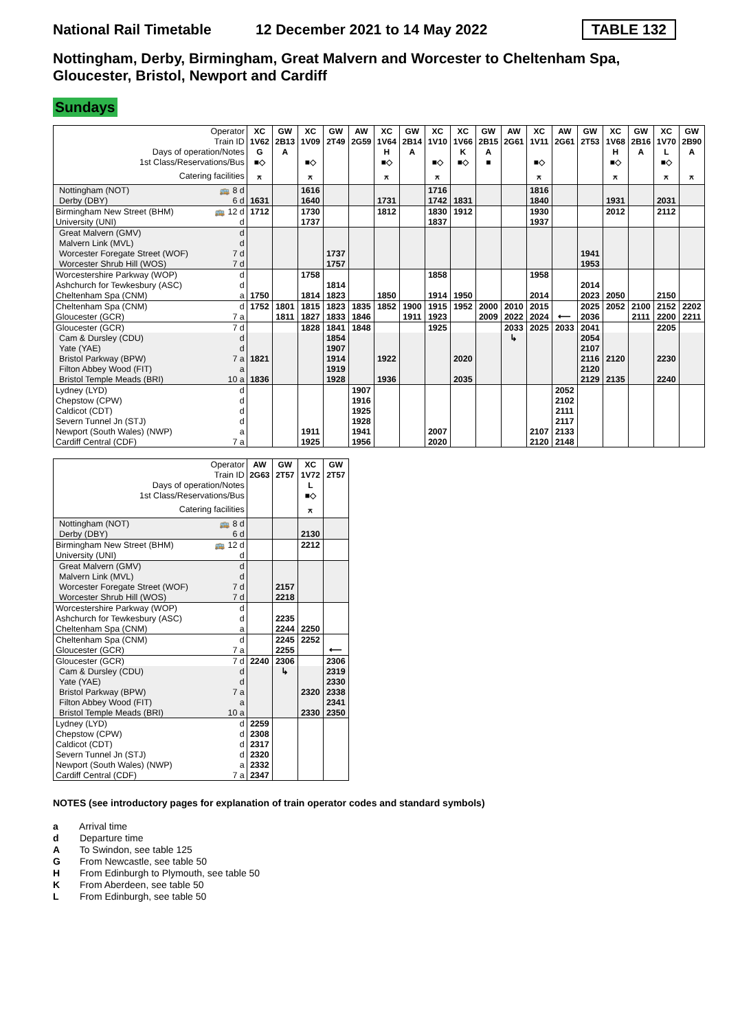National Rail Timetable
12 December 2021 to 14 May 2022
TABLE 132
Nottingham, Derby, Birmingham, Great Malvern and Worcester to Cheltenham Spa, Gloucester, Bristol, Newport and Cardiff
Sundays
| Operator | | XC | GW | XC | GW | AW | XC | GW | XC | XC | GW | AW | XC | AW | GW | XC | GW | XC | GW |
| Train ID | | 1V62 | 2B13 | 1V09 | 2T49 | 2G59 | 1V64 | 2B14 | 1V10 | 1V66 | 2B15 | 2G61 | 1V11 | 2G61 | 2T53 | 1V68 | 2B16 | 1V70 | 2B90 |
| Days of operation/Notes | | G | A | | | | H | A | | K | A | | | | | H | A | L | A |
| 1st Class/Reservations/Bus | | ■◇ | | ■◇ | | | ■◇ | | ■◇ | ■◇ | ■ | | ■◇ | | | ■◇ | | ■◇ | |
| Catering facilities | | ⚻ | | ⚻ | | | ⚻ | | ⚻ | | | | ⚻ | | | ⚻ | | ⚻ | ⚻ |
| Nottingham (NOT) | 🚌 8 d | | | 1616 | | | | | 1716 | | | | 1816 | | | | | | |
| Derby (DBY) | 6 d | 1631 | | 1640 | | | 1731 | | 1742 | 1831 | | | 1840 | | | 1931 | | 2031 | |
| Birmingham New Street (BHM) | 🚌 12 d | 1712 | | 1730 | | | 1812 | | 1830 | 1912 | | | 1930 | | | 2012 | | 2112 | |
| University (UNI) | d | | | 1737 | | | | | 1837 | | | | 1937 | | | | | | |
| Great Malvern (GMV) | d | | | | | | | | | | | | | | | | | | |
| Malvern Link (MVL) | d | | | | | | | | | | | | | | | | | | |
| Worcester Foregate Street (WOF) | 7 d | | | | 1737 | | | | | | | | | | 1941 | | | | |
| Worcester Shrub Hill (WOS) | 7 d | | | | 1757 | | | | | | | | | | 1953 | | | | |
| Worcestershire Parkway (WOP) | d | | | 1758 | | | | | 1858 | | | | 1958 | | | | | | |
| Ashchurch for Tewkesbury (ASC) | d | | | | 1814 | | | | | | | | | | 2014 | | | | |
| Cheltenham Spa (CNM) | a | 1750 | | 1814 | 1823 | | 1850 | | 1914 | 1950 | | | 2014 | | 2023 | 2050 | | 2150 | |
| Cheltenham Spa (CNM) | d | 1752 | 1801 | 1815 | 1823 | 1835 | 1852 | 1900 | 1915 | 1952 | 2000 | 2010 | 2015 | | 2025 | 2052 | 2100 | 2152 | 2202 |
| Gloucester (GCR) | 7 a | | 1811 | 1827 | 1833 | 1846 | | 1911 | 1923 | | 2009 | 2022 | 2024 | ⟵ | 2036 | | 2111 | 2200 | 2211 |
| Gloucester (GCR) | 7 d | | | 1828 | 1841 | 1848 | | | 1925 | | | 2033 | 2025 | 2033 | 2041 | | | 2205 | |
| Cam & Dursley (CDU) | d | | | | 1854 | | | | | | | ↳ | | | 2054 | | | | |
| Yate (YAE) | d | | | | 1907 | | | | | | | | | | 2107 | | | | |
| Bristol Parkway (BPW) | 7 a | 1821 | | | 1914 | | 1922 | | | 2020 | | | | | 2116 | 2120 | | 2230 | |
| Filton Abbey Wood (FIT) | a | | | | 1919 | | | | | | | | | | 2120 | | | | |
| Bristol Temple Meads (BRI) | 10 a | 1836 | | | 1928 | | 1936 | | | 2035 | | | | | 2129 | 2135 | | 2240 | |
| Lydney (LYD) | d | | | | | 1907 | | | | | | | | 2052 | | | | | |
| Chepstow (CPW) | d | | | | | 1916 | | | | | | | | 2102 | | | | | |
| Caldicot (CDT) | d | | | | | 1925 | | | | | | | | 2111 | | | | | |
| Severn Tunnel Jn (STJ) | d | | | | | 1928 | | | | | | | | 2117 | | | | | |
| Newport (South Wales) (NWP) | a | | | 1911 | | 1941 | | | 2007 | | | | 2107 | 2133 | | | | | |
| Cardiff Central (CDF) | 7 a | | | 1925 | | 1956 | | | 2020 | | | | 2120 | 2148 | | | | | |
| Operator | | AW | GW | XC | GW |
| Train ID | | 2G63 | 2T57 | 1V72 | 2T57 |
| Days of operation/Notes | | | | L | |
| 1st Class/Reservations/Bus | | | | ■◇ | |
| Catering facilities | | | | ⚻ | |
| Nottingham (NOT) | 🚌 8 d | | | | |
| Derby (DBY) | 6 d | | | 2130 | |
| Birmingham New Street (BHM) | 🚌 12 d | | | 2212 | |
| University (UNI) | d | | | | |
| Great Malvern (GMV) | d | | | | |
| Malvern Link (MVL) | d | | | | |
| Worcester Foregate Street (WOF) | 7 d | | 2157 | | |
| Worcester Shrub Hill (WOS) | 7 d | | 2218 | | |
| Worcestershire Parkway (WOP) | d | | | | |
| Ashchurch for Tewkesbury (ASC) | d | | 2235 | | |
| Cheltenham Spa (CNM) | a | | 2244 | 2250 | |
| Cheltenham Spa (CNM) | d | | 2245 | 2252 | |
| Gloucester (GCR) | 7 a | | 2255 | | ⟵ |
| Gloucester (GCR) | 7 d | 2240 | 2306 | | 2306 |
| Cam & Dursley (CDU) | d | | ↳ | | 2319 |
| Yate (YAE) | d | | | | 2330 |
| Bristol Parkway (BPW) | 7 a | | | 2320 | 2338 |
| Filton Abbey Wood (FIT) | a | | | | 2341 |
| Bristol Temple Meads (BRI) | 10 a | | | 2330 | 2350 |
| Lydney (LYD) | d | 2259 | | | |
| Chepstow (CPW) | d | 2308 | | | |
| Caldicot (CDT) | d | 2317 | | | |
| Severn Tunnel Jn (STJ) | d | 2320 | | | |
| Newport (South Wales) (NWP) | a | 2332 | | | |
| Cardiff Central (CDF) | 7 a | 2347 | | | |
NOTES (see introductory pages for explanation of train operator codes and standard symbols)
a Arrival time
d Departure time
A To Swindon, see table 125
G From Newcastle, see table 50
H From Edinburgh to Plymouth, see table 50
K From Aberdeen, see table 50
L From Edinburgh, see table 50